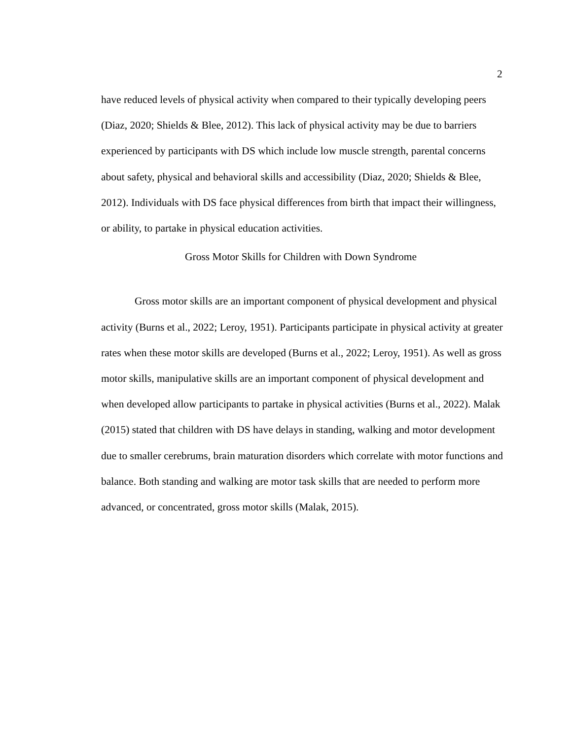2
have reduced levels of physical activity when compared to their typically developing peers (Diaz, 2020; Shields & Blee, 2012). This lack of physical activity may be due to barriers experienced by participants with DS which include low muscle strength, parental concerns about safety, physical and behavioral skills and accessibility (Diaz, 2020; Shields & Blee, 2012). Individuals with DS face physical differences from birth that impact their willingness, or ability, to partake in physical education activities.
Gross Motor Skills for Children with Down Syndrome
Gross motor skills are an important component of physical development and physical activity (Burns et al., 2022; Leroy, 1951). Participants participate in physical activity at greater rates when these motor skills are developed (Burns et al., 2022; Leroy, 1951). As well as gross motor skills, manipulative skills are an important component of physical development and when developed allow participants to partake in physical activities (Burns et al., 2022). Malak (2015) stated that children with DS have delays in standing, walking and motor development due to smaller cerebrums, brain maturation disorders which correlate with motor functions and balance. Both standing and walking are motor task skills that are needed to perform more advanced, or concentrated, gross motor skills (Malak, 2015).